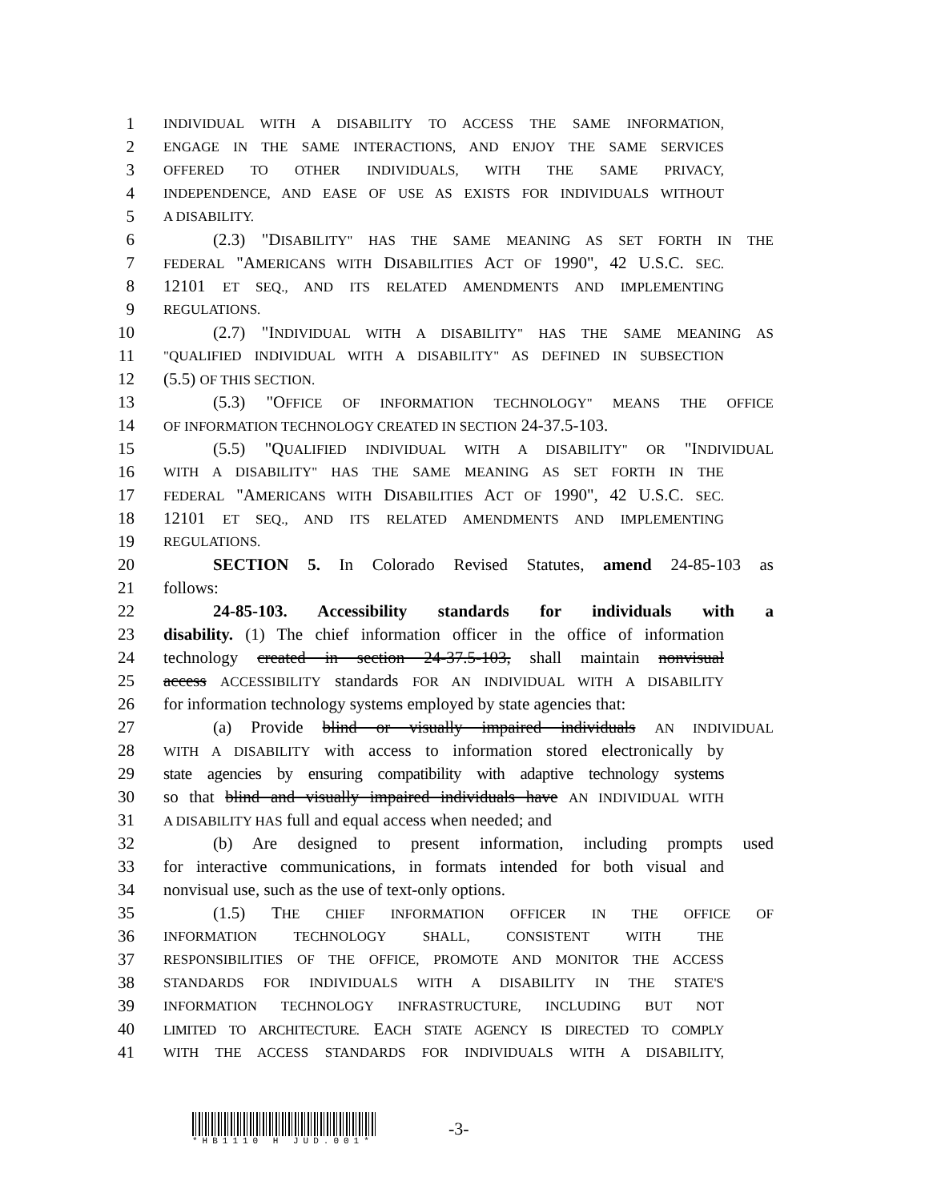1 INDIVIDUAL WITH A DISABILITY TO ACCESS THE SAME INFORMATION,
2 ENGAGE IN THE SAME INTERACTIONS, AND ENJOY THE SAME SERVICES
3 OFFERED TO OTHER INDIVIDUALS, WITH THE SAME PRIVACY,
4 INDEPENDENCE, AND EASE OF USE AS EXISTS FOR INDIVIDUALS WITHOUT
5 A DISABILITY.
6 (2.3) "DISABILITY" HAS THE SAME MEANING AS SET FORTH IN THE
7 FEDERAL "AMERICANS WITH DISABILITIES ACT OF 1990", 42 U.S.C. SEC.
8 12101 ET SEQ., AND ITS RELATED AMENDMENTS AND IMPLEMENTING
9 REGULATIONS.
10 (2.7) "INDIVIDUAL WITH A DISABILITY" HAS THE SAME MEANING AS
11 "QUALIFIED INDIVIDUAL WITH A DISABILITY" AS DEFINED IN SUBSECTION
12 (5.5) OF THIS SECTION.
13 (5.3) "OFFICE OF INFORMATION TECHNOLOGY" MEANS THE OFFICE
14 OF INFORMATION TECHNOLOGY CREATED IN SECTION 24-37.5-103.
15 (5.5) "QUALIFIED INDIVIDUAL WITH A DISABILITY" OR "INDIVIDUAL
16 WITH A DISABILITY" HAS THE SAME MEANING AS SET FORTH IN THE
17 FEDERAL "AMERICANS WITH DISABILITIES ACT OF 1990", 42 U.S.C. SEC.
18 12101 ET SEQ., AND ITS RELATED AMENDMENTS AND IMPLEMENTING
19 REGULATIONS.
20 SECTION 5. In Colorado Revised Statutes, amend 24-85-103 as
21 follows:
22 24-85-103. Accessibility standards for individuals with a
23 disability. (1) The chief information officer in the office of information
24 technology created in section 24-37.5-103, shall maintain nonvisual
25 access ACCESSIBILITY standards FOR AN INDIVIDUAL WITH A DISABILITY
26 for information technology systems employed by state agencies that:
27 (a) Provide blind or visually impaired individuals AN INDIVIDUAL
28 WITH A DISABILITY with access to information stored electronically by
29 state agencies by ensuring compatibility with adaptive technology systems
30 so that blind and visually impaired individuals have AN INDIVIDUAL WITH
31 A DISABILITY HAS full and equal access when needed; and
32 (b) Are designed to present information, including prompts used
33 for interactive communications, in formats intended for both visual and
34 nonvisual use, such as the use of text-only options.
35 (1.5) THE CHIEF INFORMATION OFFICER IN THE OFFICE OF
36 INFORMATION TECHNOLOGY SHALL, CONSISTENT WITH THE
37 RESPONSIBILITIES OF THE OFFICE, PROMOTE AND MONITOR THE ACCESS
38 STANDARDS FOR INDIVIDUALS WITH A DISABILITY IN THE STATE'S
39 INFORMATION TECHNOLOGY INFRASTRUCTURE, INCLUDING BUT NOT
40 LIMITED TO ARCHITECTURE. EACH STATE AGENCY IS DIRECTED TO COMPLY
41 WITH THE ACCESS STANDARDS FOR INDIVIDUALS WITH A DISABILITY,
*HB1110 H JUD.001*
-3-